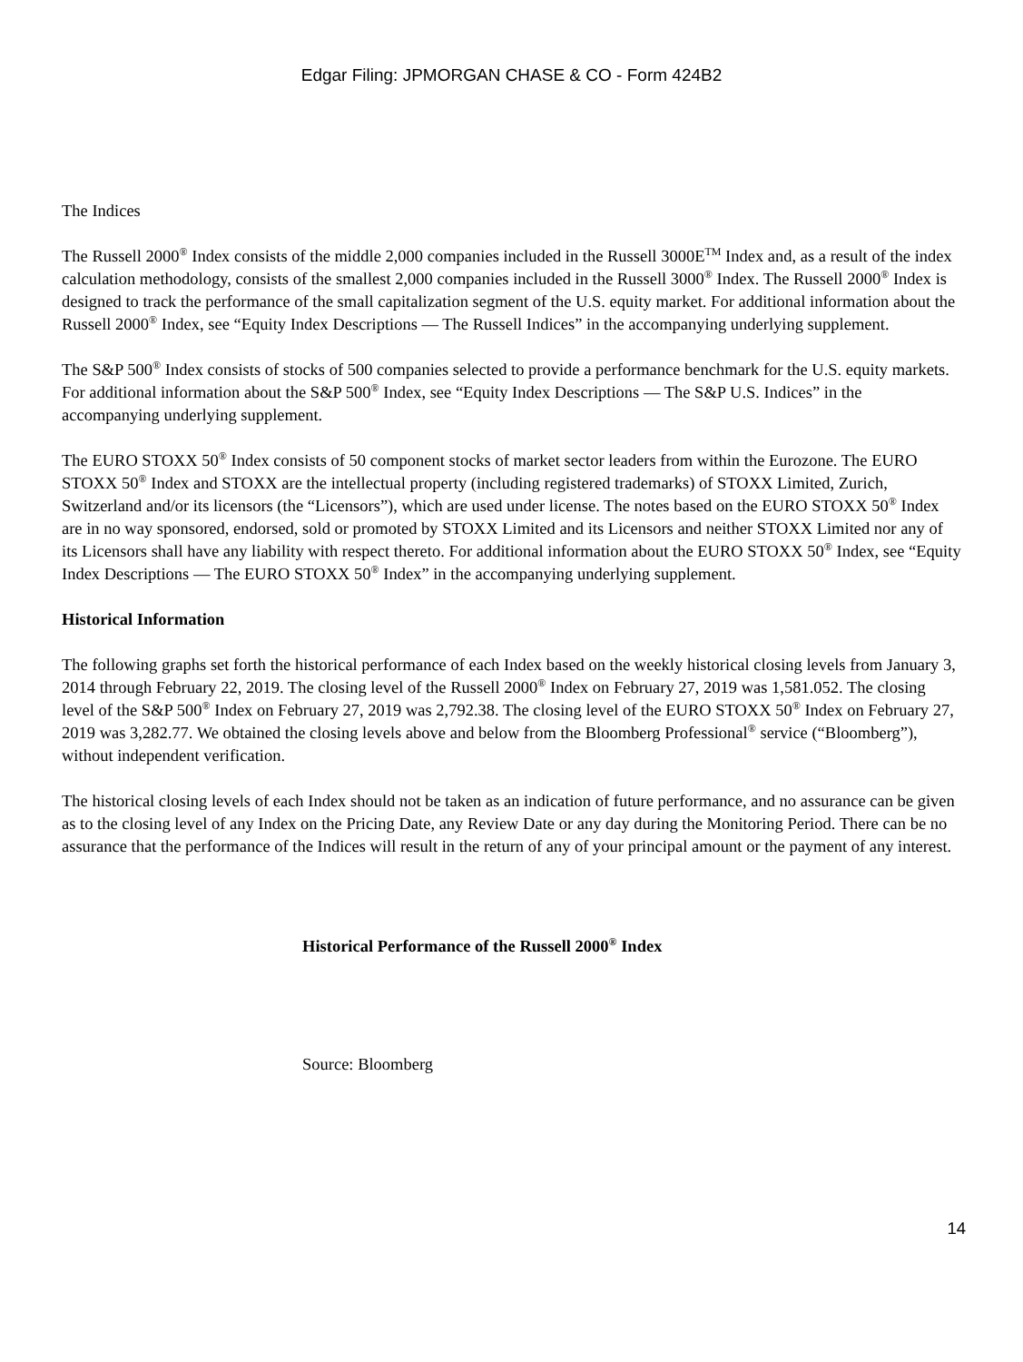Edgar Filing: JPMORGAN CHASE & CO - Form 424B2
The Indices
The Russell 2000<sup>®</sup> Index consists of the middle 2,000 companies included in the Russell 3000E<sup>TM</sup> Index and, as a result of the index calculation methodology, consists of the smallest 2,000 companies included in the Russell 3000<sup>®</sup> Index. The Russell 2000<sup>®</sup> Index is designed to track the performance of the small capitalization segment of the U.S. equity market. For additional information about the Russell 2000<sup>®</sup> Index, see “Equity Index Descriptions — The Russell Indices” in the accompanying underlying supplement.
The S&P 500<sup>®</sup> Index consists of stocks of 500 companies selected to provide a performance benchmark for the U.S. equity markets. For additional information about the S&P 500<sup>®</sup> Index, see “Equity Index Descriptions — The S&P U.S. Indices” in the accompanying underlying supplement.
The EURO STOXX 50<sup>®</sup> Index consists of 50 component stocks of market sector leaders from within the Eurozone. The EURO STOXX 50<sup>®</sup> Index and STOXX are the intellectual property (including registered trademarks) of STOXX Limited, Zurich, Switzerland and/or its licensors (the “Licensors”), which are used under license. The notes based on the EURO STOXX 50<sup>®</sup> Index are in no way sponsored, endorsed, sold or promoted by STOXX Limited and its Licensors and neither STOXX Limited nor any of its Licensors shall have any liability with respect thereto. For additional information about the EURO STOXX 50<sup>®</sup> Index, see “Equity Index Descriptions — The EURO STOXX 50<sup>®</sup> Index” in the accompanying underlying supplement.
Historical Information
The following graphs set forth the historical performance of each Index based on the weekly historical closing levels from January 3, 2014 through February 22, 2019. The closing level of the Russell 2000<sup>®</sup> Index on February 27, 2019 was 1,581.052. The closing level of the S&P 500<sup>®</sup> Index on February 27, 2019 was 2,792.38. The closing level of the EURO STOXX 50<sup>®</sup> Index on February 27, 2019 was 3,282.77. We obtained the closing levels above and below from the Bloomberg Professional<sup>®</sup> service (“Bloomberg”), without independent verification.
The historical closing levels of each Index should not be taken as an indication of future performance, and no assurance can be given as to the closing level of any Index on the Pricing Date, any Review Date or any day during the Monitoring Period. There can be no assurance that the performance of the Indices will result in the return of any of your principal amount or the payment of any interest.
Historical Performance of the Russell 2000<sup>®</sup> Index
Source: Bloomberg
14